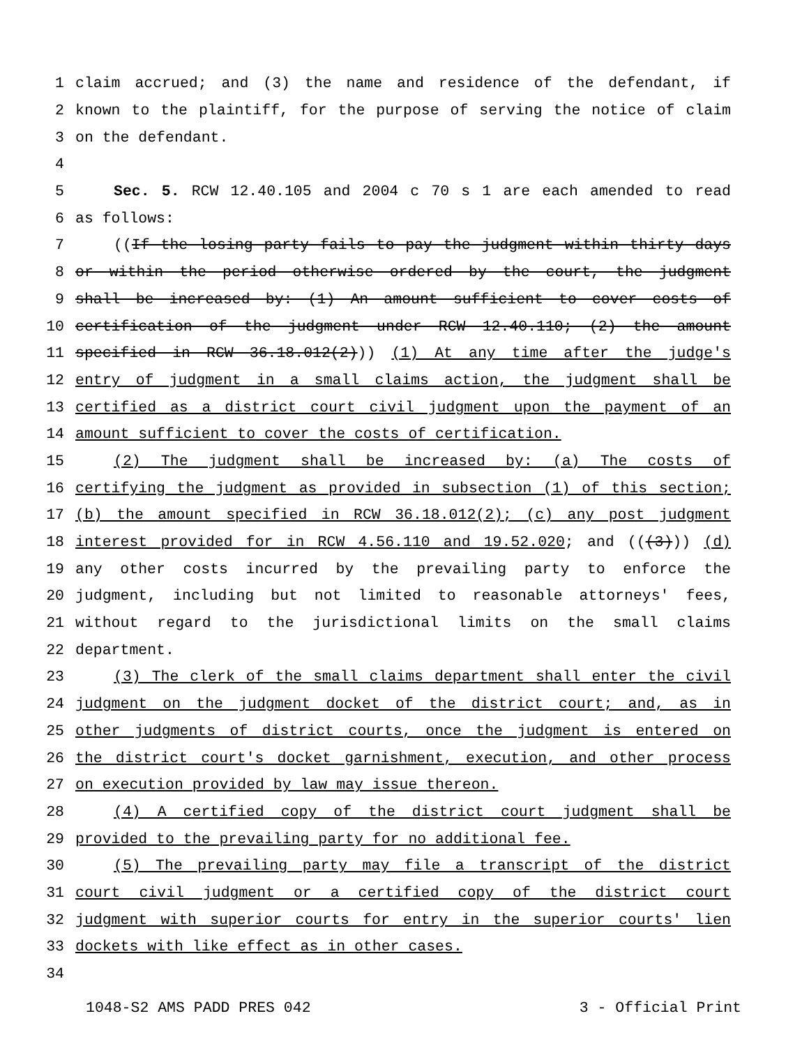1 claim accrued; and (3) the name and residence of the defendant, if
2 known to the plaintiff, for the purpose of serving the notice of claim
3 on the defendant.
4
5 Sec. 5. RCW 12.40.105 and 2004 c 70 s 1 are each amended to read
6 as follows:
7 ((If the losing party fails to pay the judgment within thirty days
8 or within the period otherwise ordered by the court, the judgment
9 shall be increased by: (1) An amount sufficient to cover costs of
10 certification of the judgment under RCW 12.40.110; (2) the amount
11 specified in RCW 36.18.012(2))) (1) At any time after the judge's
12 entry of judgment in a small claims action, the judgment shall be
13 certified as a district court civil judgment upon the payment of an
14 amount sufficient to cover the costs of certification.
15 (2) The judgment shall be increased by: (a) The costs of
16 certifying the judgment as provided in subsection (1) of this section;
17 (b) the amount specified in RCW 36.18.012(2); (c) any post judgment
18 interest provided for in RCW 4.56.110 and 19.52.020; and (((3))) (d)
19 any other costs incurred by the prevailing party to enforce the
20 judgment, including but not limited to reasonable attorneys' fees,
21 without regard to the jurisdictional limits on the small claims
22 department.
23 (3) The clerk of the small claims department shall enter the civil
24 judgment on the judgment docket of the district court; and, as in
25 other judgments of district courts, once the judgment is entered on
26 the district court's docket garnishment, execution, and other process
27 on execution provided by law may issue thereon.
28 (4) A certified copy of the district court judgment shall be
29 provided to the prevailing party for no additional fee.
30 (5) The prevailing party may file a transcript of the district
31 court civil judgment or a certified copy of the district court
32 judgment with superior courts for entry in the superior courts' lien
33 dockets with like effect as in other cases.
34
1048-S2 AMS PADD PRES 042 3 - Official Print